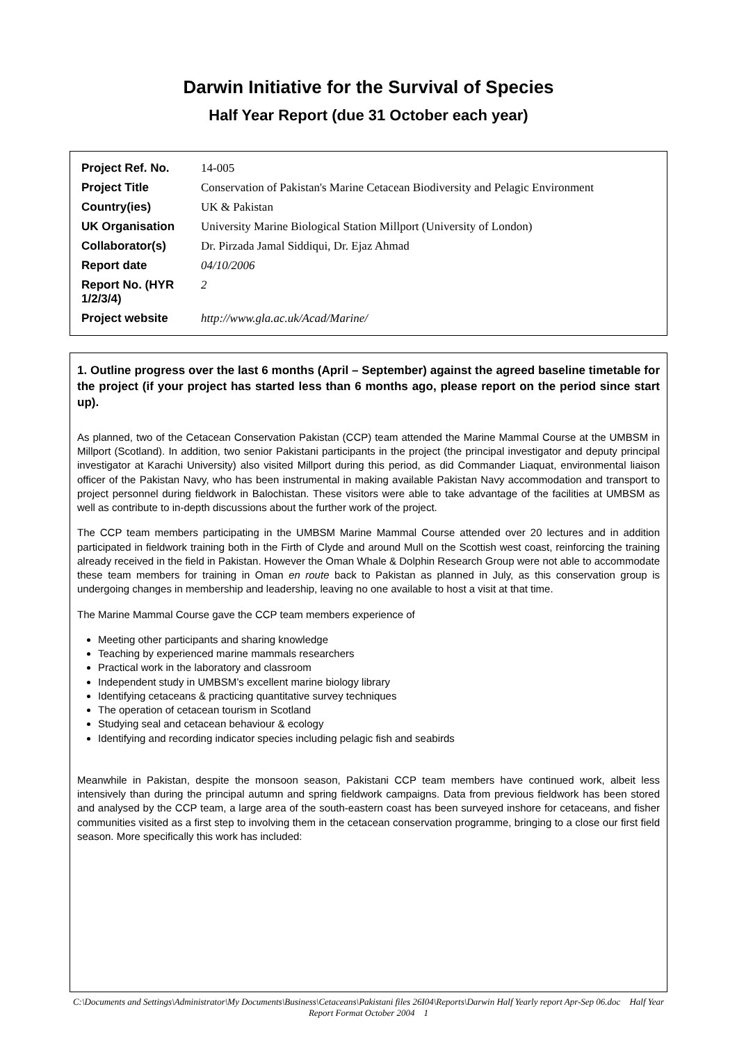Darwin Initiative for the Survival of Species
Half Year Report (due 31 October each year)
| Project Ref. No. | 14-005 |
| Project Title | Conservation of Pakistan's Marine Cetacean Biodiversity and Pelagic Environment |
| Country(ies) | UK & Pakistan |
| UK Organisation | University Marine Biological Station Millport (University of London) |
| Collaborator(s) | Dr. Pirzada Jamal Siddiqui, Dr. Ejaz Ahmad |
| Report date | 04/10/2006 |
| Report No. (HYR 1/2/3/4) | 2 |
| Project website | http://www.gla.ac.uk/Acad/Marine/ |
1. Outline progress over the last 6 months (April – September) against the agreed baseline timetable for the project (if your project has started less than 6 months ago, please report on the period since start up).
As planned, two of the Cetacean Conservation Pakistan (CCP) team attended the Marine Mammal Course at the UMBSM in Millport (Scotland). In addition, two senior Pakistani participants in the project (the principal investigator and deputy principal investigator at Karachi University) also visited Millport during this period, as did Commander Liaquat, environmental liaison officer of the Pakistan Navy, who has been instrumental in making available Pakistan Navy accommodation and transport to project personnel during fieldwork in Balochistan. These visitors were able to take advantage of the facilities at UMBSM as well as contribute to in-depth discussions about the further work of the project.
The CCP team members participating in the UMBSM Marine Mammal Course attended over 20 lectures and in addition participated in fieldwork training both in the Firth of Clyde and around Mull on the Scottish west coast, reinforcing the training already received in the field in Pakistan. However the Oman Whale & Dolphin Research Group were not able to accommodate these team members for training in Oman en route back to Pakistan as planned in July, as this conservation group is undergoing changes in membership and leadership, leaving no one available to host a visit at that time.
The Marine Mammal Course gave the CCP team members experience of
Meeting other participants and sharing knowledge
Teaching by experienced marine mammals researchers
Practical work in the laboratory and classroom
Independent study in UMBSM’s excellent marine biology library
Identifying cetaceans & practicing quantitative survey techniques
The operation of cetacean tourism in Scotland
Studying seal and cetacean behaviour & ecology
Identifying and recording indicator species including pelagic fish and seabirds
Meanwhile in Pakistan, despite the monsoon season, Pakistani CCP team members have continued work, albeit less intensively than during the principal autumn and spring fieldwork campaigns. Data from previous fieldwork has been stored and analysed by the CCP team, a large area of the south-eastern coast has been surveyed inshore for cetaceans, and fisher communities visited as a first step to involving them in the cetacean conservation programme, bringing to a close our first field season. More specifically this work has included:
C:\Documents and Settings\Administrator\My Documents\Business\Cetaceans\Pakistani files 26I04\Reports\Darwin Half Yearly report Apr-Sep 06.doc Half Year Report Format October 2004 1